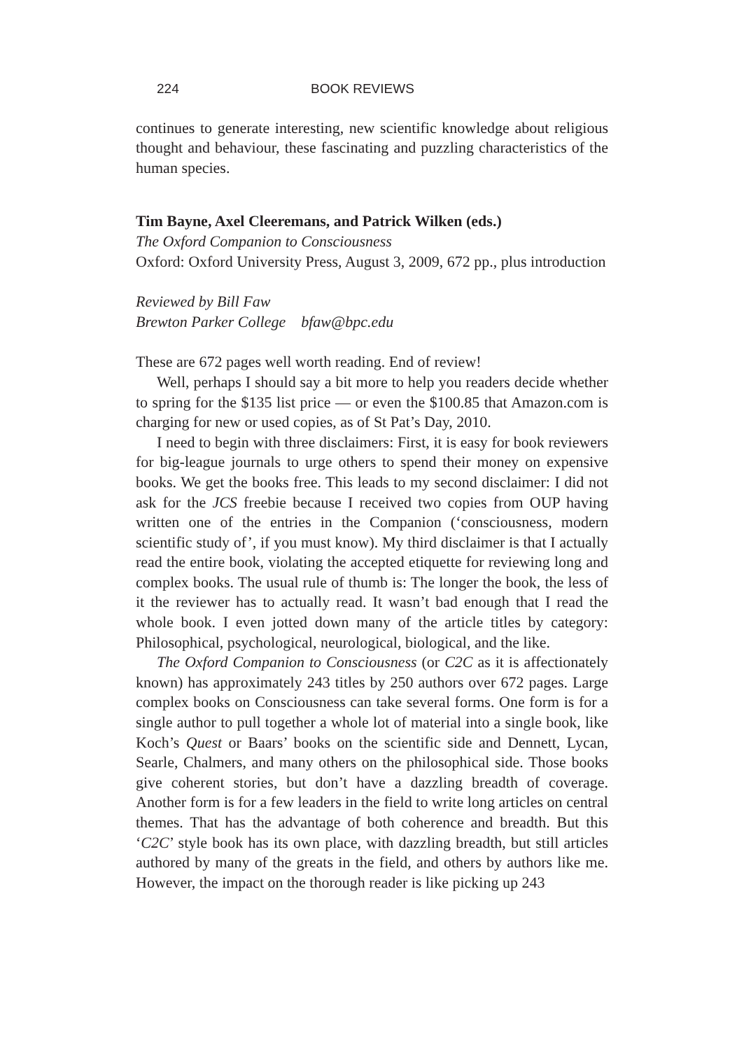224 BOOK REVIEWS
continues to generate interesting, new scientific knowledge about religious thought and behaviour, these fascinating and puzzling characteristics of the human species.
Tim Bayne, Axel Cleeremans, and Patrick Wilken (eds.)
The Oxford Companion to Consciousness
Oxford: Oxford University Press, August 3, 2009, 672 pp., plus introduction
Reviewed by Bill Faw
Brewton Parker College bfaw@bpc.edu
These are 672 pages well worth reading. End of review!
Well, perhaps I should say a bit more to help you readers decide whether to spring for the $135 list price — or even the $100.85 that Amazon.com is charging for new or used copies, as of St Pat’s Day, 2010.
I need to begin with three disclaimers: First, it is easy for book reviewers for big-league journals to urge others to spend their money on expensive books. We get the books free. This leads to my second disclaimer: I did not ask for the JCS freebie because I received two copies from OUP having written one of the entries in the Companion (‘consciousness, modern scientific study of’, if you must know). My third disclaimer is that I actually read the entire book, violating the accepted etiquette for reviewing long and complex books. The usual rule of thumb is: The longer the book, the less of it the reviewer has to actually read. It wasn’t bad enough that I read the whole book. I even jotted down many of the article titles by category: Philosophical, psychological, neurological, biological, and the like.
The Oxford Companion to Consciousness (or C2C as it is affectionately known) has approximately 243 titles by 250 authors over 672 pages. Large complex books on Consciousness can take several forms. One form is for a single author to pull together a whole lot of material into a single book, like Koch’s Quest or Baars’ books on the scientific side and Dennett, Lycan, Searle, Chalmers, and many others on the philosophical side. Those books give coherent stories, but don’t have a dazzling breadth of coverage. Another form is for a few leaders in the field to write long articles on central themes. That has the advantage of both coherence and breadth. But this ‘C2C’ style book has its own place, with dazzling breadth, but still articles authored by many of the greats in the field, and others by authors like me. However, the impact on the thorough reader is like picking up 243